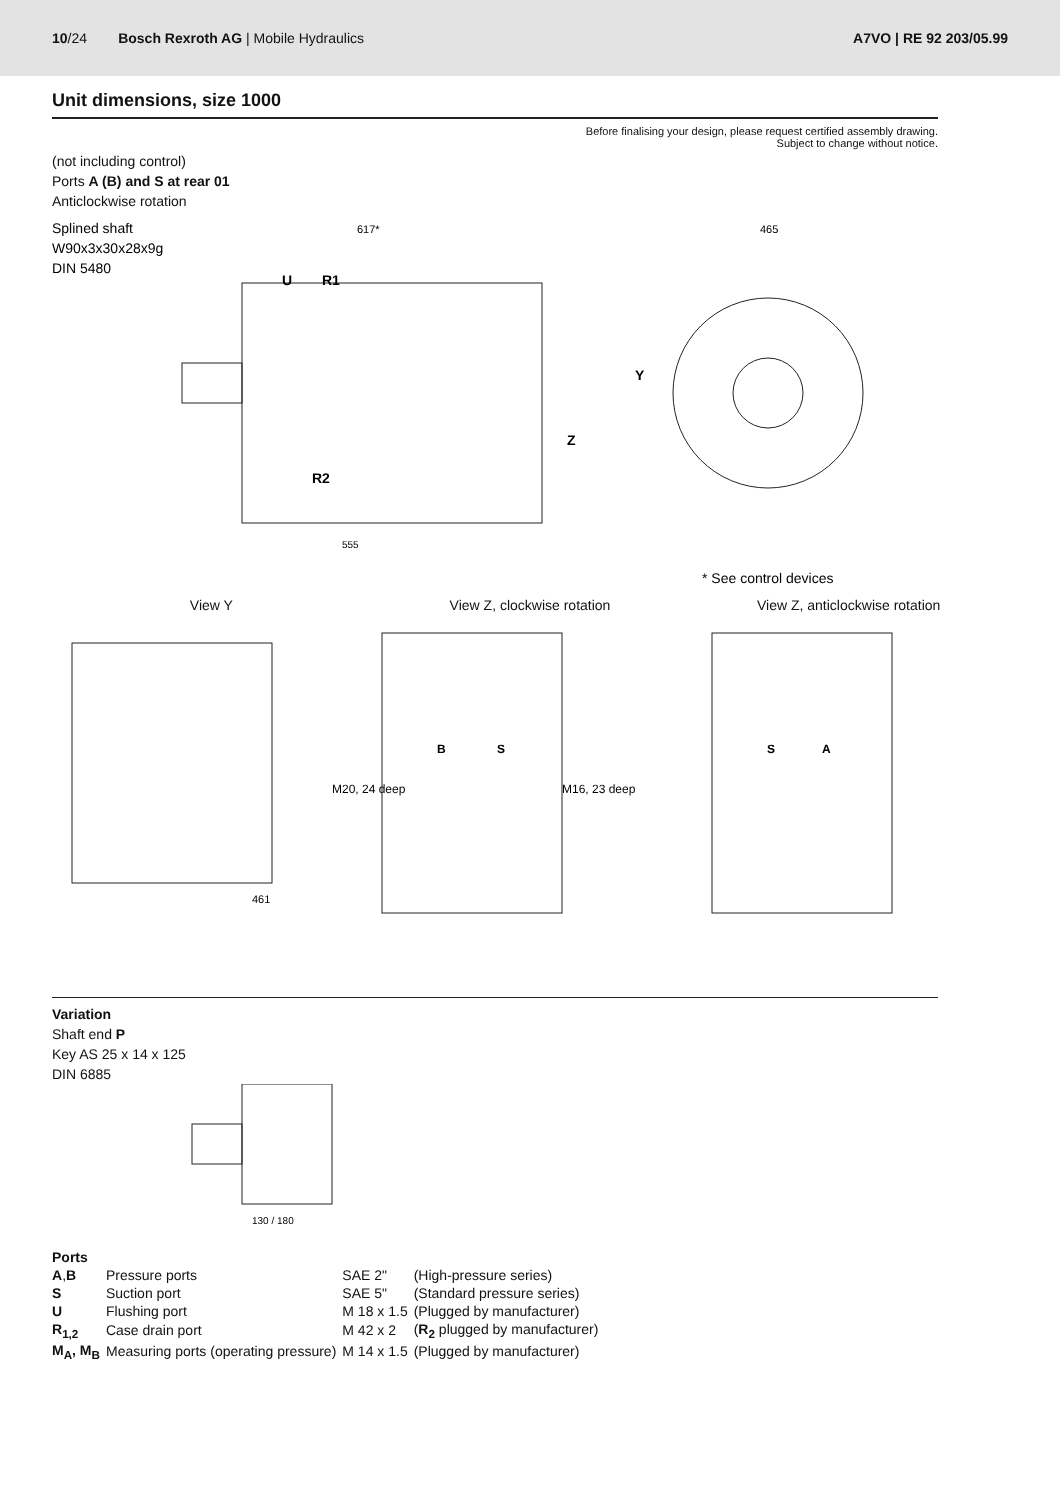10/24 Bosch Rexroth AG | Mobile Hydraulics
A7VO | RE 92 203/05.99
Unit dimensions, size 1000
Before finalising your design, please request certified assembly drawing.
Subject to change without notice.
(not including control)
Ports A (B) and S at rear 01
Anticlockwise rotation
Splined shaft
W90x3x30x28x9g
DIN 5480
617*
U
R1
R2
555
Z
Y
465
* See control devices
View Y View Z, clockwise rotation View Z, anticlockwise rotation
461
B
S
M20, 24 deep
M16, 23 deep
S
A
Variation
Shaft end P
Key AS 25 x 14 x 125
DIN 6885
130 / 180
| Ports | | | |
| A , B | Pressure ports | SAE 2" | (High-pressure series) |
| S | Suction port | SAE 5" | (Standard pressure series) |
| U | Flushing port | M 18 x 1.5 | (Plugged by manufacturer) |
| R<sub>1,2</sub> | Case drain port | M 42 x 2 | ( R<sub>2</sub> plugged by manufacturer) |
| M<sub>A</sub>, M<sub>B</sub> | Measuring ports (operating pressure) | M 14 x 1.5 | (Plugged by manufacturer) |